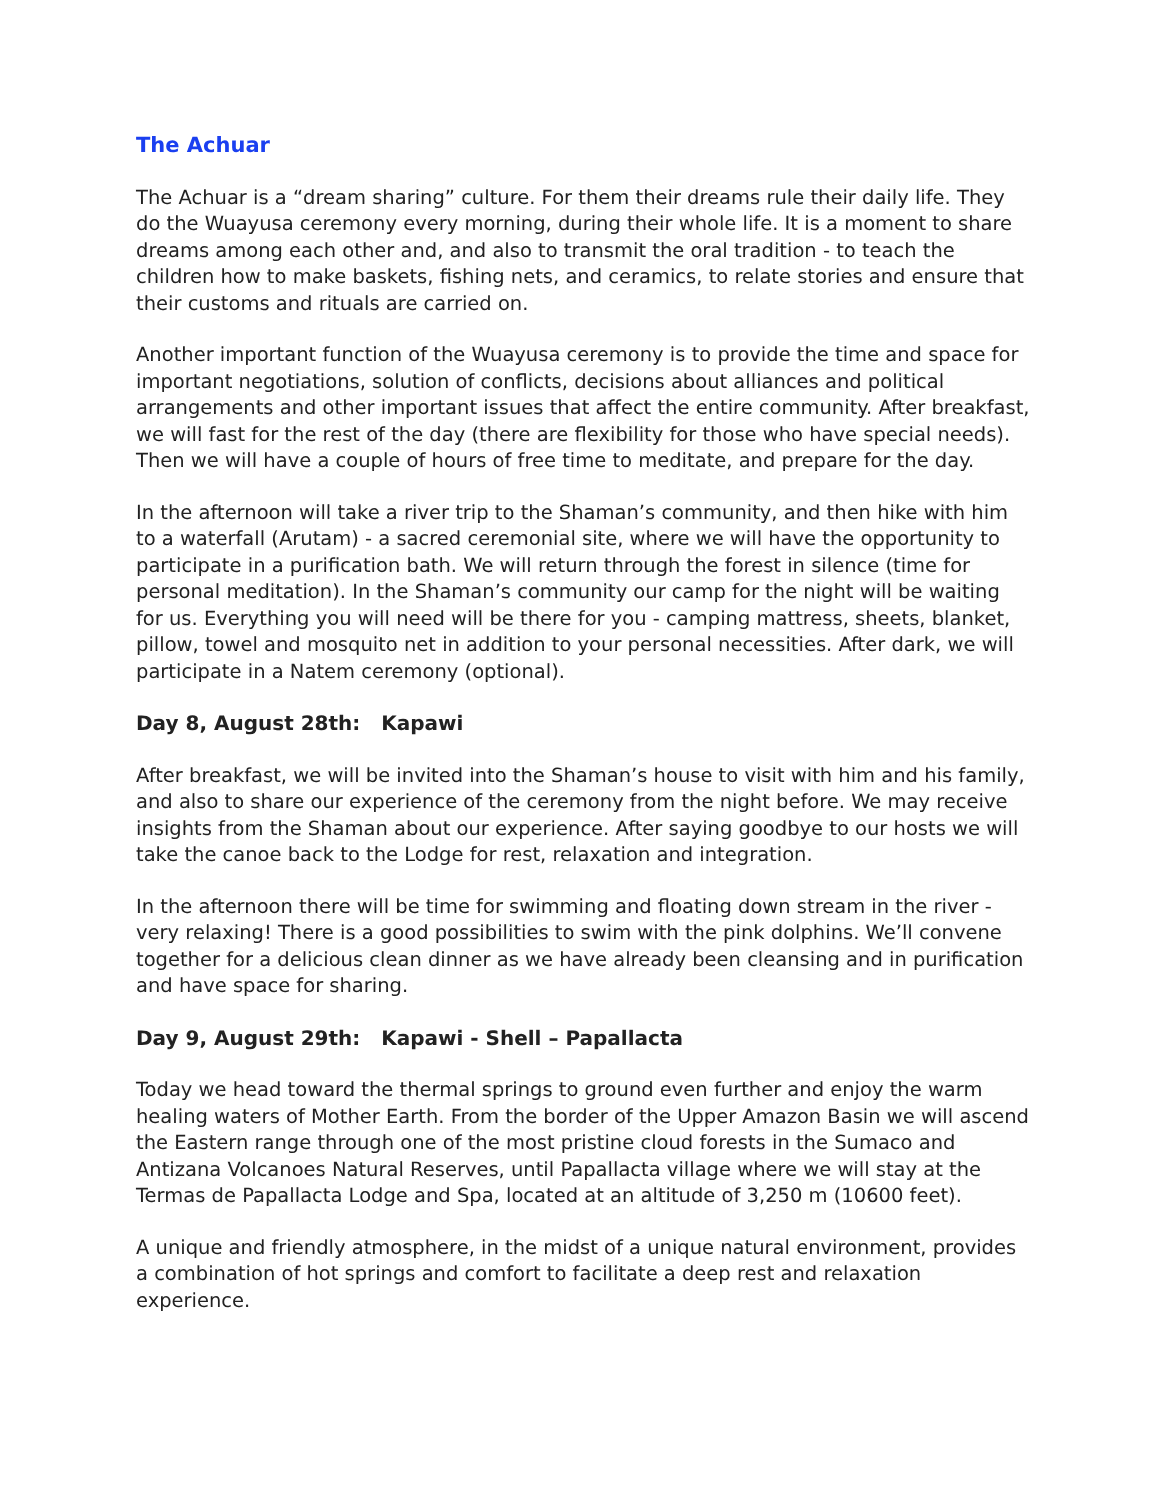The Achuar
The Achuar is a “dream sharing” culture. For them their dreams rule their daily life. They do the Wuayusa ceremony every morning, during their whole life. It is a moment to share dreams among each other and, and also to transmit the oral tradition - to teach the children how to make baskets, fishing nets, and ceramics, to relate stories and ensure that their customs and rituals are carried on.
Another important function of the Wuayusa ceremony is to provide the time and space for important negotiations, solution of conflicts, decisions about alliances and political arrangements and other important issues that affect the entire community. After breakfast, we will fast for the rest of the day (there are flexibility for those who have special needs). Then we will have a couple of hours of free time to meditate, and prepare for the day.
In the afternoon will take a river trip to the Shaman’s community, and then hike with him to a waterfall (Arutam) - a sacred ceremonial site, where we will have the opportunity to participate in a purification bath. We will return through the forest in silence (time for personal meditation). In the Shaman’s community our camp for the night will be waiting for us. Everything you will need will be there for you - camping mattress, sheets, blanket, pillow, towel and mosquito net in addition to your personal necessities. After dark, we will participate in a Natem ceremony (optional).
Day 8, August 28th: Kapawi
After breakfast, we will be invited into the Shaman’s house to visit with him and his family, and also to share our experience of the ceremony from the night before. We may receive insights from the Shaman about our experience. After saying goodbye to our hosts we will take the canoe back to the Lodge for rest, relaxation and integration.
In the afternoon there will be time for swimming and floating down stream in the river - very relaxing! There is a good possibilities to swim with the pink dolphins. We’ll convene together for a delicious clean dinner as we have already been cleansing and in purification and have space for sharing.
Day 9, August 29th: Kapawi - Shell – Papallacta
Today we head toward the thermal springs to ground even further and enjoy the warm healing waters of Mother Earth. From the border of the Upper Amazon Basin we will ascend the Eastern range through one of the most pristine cloud forests in the Sumaco and Antizana Volcanoes Natural Reserves, until Papallacta village where we will stay at the Termas de Papallacta Lodge and Spa, located at an altitude of 3,250 m (10600 feet).
A unique and friendly atmosphere, in the midst of a unique natural environment, provides a combination of hot springs and comfort to facilitate a deep rest and relaxation experience.